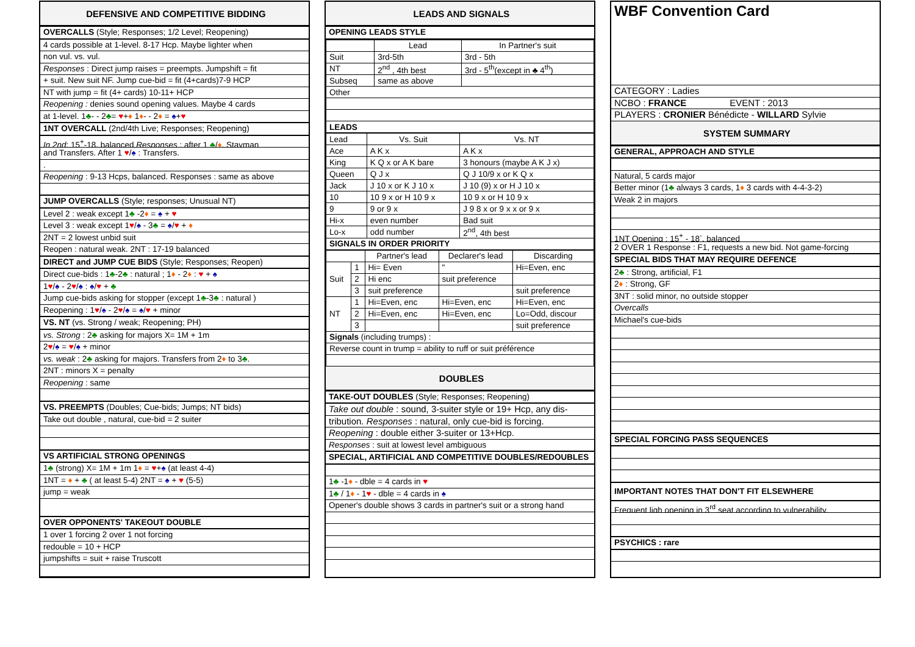DEFENSIVE AND COMPETITIVE BIDDING
OVERCALLS (Style; Responses; 1/2 Level; Reopening)
4 cards possible at 1-level. 8-17 Hcp. Maybe lighter when
non vul. vs. vul.
Responses : Direct jump raises = preempts. Jumpshift = fit
+ suit. New suit NF. Jump cue-bid = fit (4+cards)7-9 HCP
NT with jump = fit (4+ cards) 10-11+ HCP
Reopening : denies sound opening values. Maybe 4 cards
at 1-level. 1♣- - 2♣= ♥+♦ 1♦- - 2♦ = ♠+♥
1NT OVERCALL (2nd/4th Live; Responses; Reopening)
In 2nd: 15<sup>+</sup>-18, balanced Responses : after 1 ♣/♦, Stayman
and Transfers. After 1 ♥/♠ : Transfers.
.
Reopening : 9-13 Hcps, balanced. Responses : same as above
JUMP OVERCALLS (Style; responses; Unusual NT)
Level 2 : weak except 1♣ -2♦ = ♠ + ♥
Level 3 : weak except 1♥/♠ - 3♣ = ♠/♥ + ♦
2NT = 2 lowest unbid suit
Reopen : natural weak. 2NT : 17-19 balanced
DIRECT and JUMP CUE BIDS (Style; Responses; Reopen)
Direct cue-bids : 1♣-2♣ : natural ; 1♦ - 2♦ : ♥ + ♠
1♥/♠ - 2♥/♠ : ♠/♥ + ♣
Jump cue-bids asking for stopper (except 1♣-3♣ : natural )
Reopening : 1♥/♠ - 2♥/♠ = ♠/♥ + minor
VS. NT (vs. Strong / weak; Reopening; PH)
vs. Strong : 2♣ asking for majors X= 1M + 1m
2♥/♠ = ♥/♠ + minor
vs. weak : 2♣ asking for majors. Transfers from 2♦ to 3♣.
2NT : minors X = penalty
Reopening : same
VS. PREEMPTS (Doubles; Cue-bids; Jumps; NT bids)
Take out double , natural, cue-bid = 2 suiter
VS ARTIFICIAL STRONG OPENINGS
1♣ (strong) X= 1M + 1m 1♦ = ♥+♠ (at least 4-4)
1NT = ♦ + ♣ ( at least 5-4) 2NT = ♠ + ♥ (5-5)
jump = weak
OVER OPPONENTS' TAKEOUT DOUBLE
1 over 1 forcing 2 over 1 not forcing
redouble = 10 + HCP
jumpshifts = suit + raise Truscott
LEADS AND SIGNALS
OPENING LEADS STYLE
| | Lead | In Partner's suit |
| Suit | 3rd-5th | 3rd - 5th |
| NT | 2<sup>nd</sup> , 4th best | 3rd - 5<sup>th</sup>(except in ♣ 4<sup>th</sup>) |
| Subseq | same as above | |
| Other | | |
| LEADS | | |
| Lead | Vs. Suit | Vs. NT |
| Ace | A K x | A K x |
| King | K Q x or A K bare | 3 honours (maybe A K J x) |
| Queen | Q J x | Q J 10/9 x or K Q x |
| Jack | J 10 x or K J 10 x | J 10 (9) x or H J 10 x |
| 10 | 10 9 x or H 10 9 x | 10 9 x or H 10 9 x |
| 9 | 9 or 9 x | J 9 8 x or 9 x x or 9 x |
| Hi-x | even number | Bad suit |
| Lo-x | odd number | 2<sup>nd</sup>, 4th best |
| SIGNALS IN ORDER PRIORITY | | |
| | | Partner's lead | Declarer's lead | Discarding |
| Suit | 1 | Hi= Even | " | Hi=Even, enc |
| | 2 | Hi enc | suit preference | |
| | 3 | suit preference | | suit preference |
| NT | 1 | Hi=Even, enc | Hi=Even, enc | Hi=Even, enc |
| | 2 | Hi=Even, enc | Hi=Even, enc | Lo=Odd, discour |
| | 3 | | | suit preference |
| Signals (including trumps) : | | | | |
| Reverse count in trump = ability to ruff or suit préférence | | | | |
DOUBLES
TAKE-OUT DOUBLES (Style; Responses; Reopening)
Take out double : sound, 3-suiter style or 19+ Hcp, any dis-
tribution. Responses : natural, only cue-bid is forcing.
Reopening : double either 3-suiter or 13+Hcp.
Responses : suit at lowest level ambiguous
SPECIAL, ARTIFICIAL AND COMPETITIVE DOUBLES/REDOUBLES
1♣ -1♦ - dble = 4 cards in ♥
1♣ / 1♦ - 1♥ - dble = 4 cards in ♠
Opener's double shows 3 cards in partner's suit or a strong hand
WBF Convention Card
CATEGORY : Ladies
NCBO : FRANCE EVENT : 2013
PLAYERS : CRONIER Bénédicte - WILLARD Sylvie
SYSTEM SUMMARY
GENERAL, APPROACH AND STYLE
Natural, 5 cards major
Better minor (1♣ always 3 cards, 1♦ 3 cards with 4-4-3-2)
Weak 2 in majors
1NT Opening : 15<sup>+</sup> - 18<sup>-</sup>, balanced
2 OVER 1 Response : F1, requests a new bid. Not game-forcing
SPECIAL BIDS THAT MAY REQUIRE DEFENCE
2♣ : Strong, artificial, F1
2♦ : Strong, GF
3NT : solid minor, no outside stopper
Overcalls
Michael's cue-bids
SPECIAL FORCING PASS SEQUENCES
IMPORTANT NOTES THAT DON'T FIT ELSEWHERE
Frequent ligh opening in 3<sup>rd</sup> seat according to vulnerability.
PSYCHICS : rare